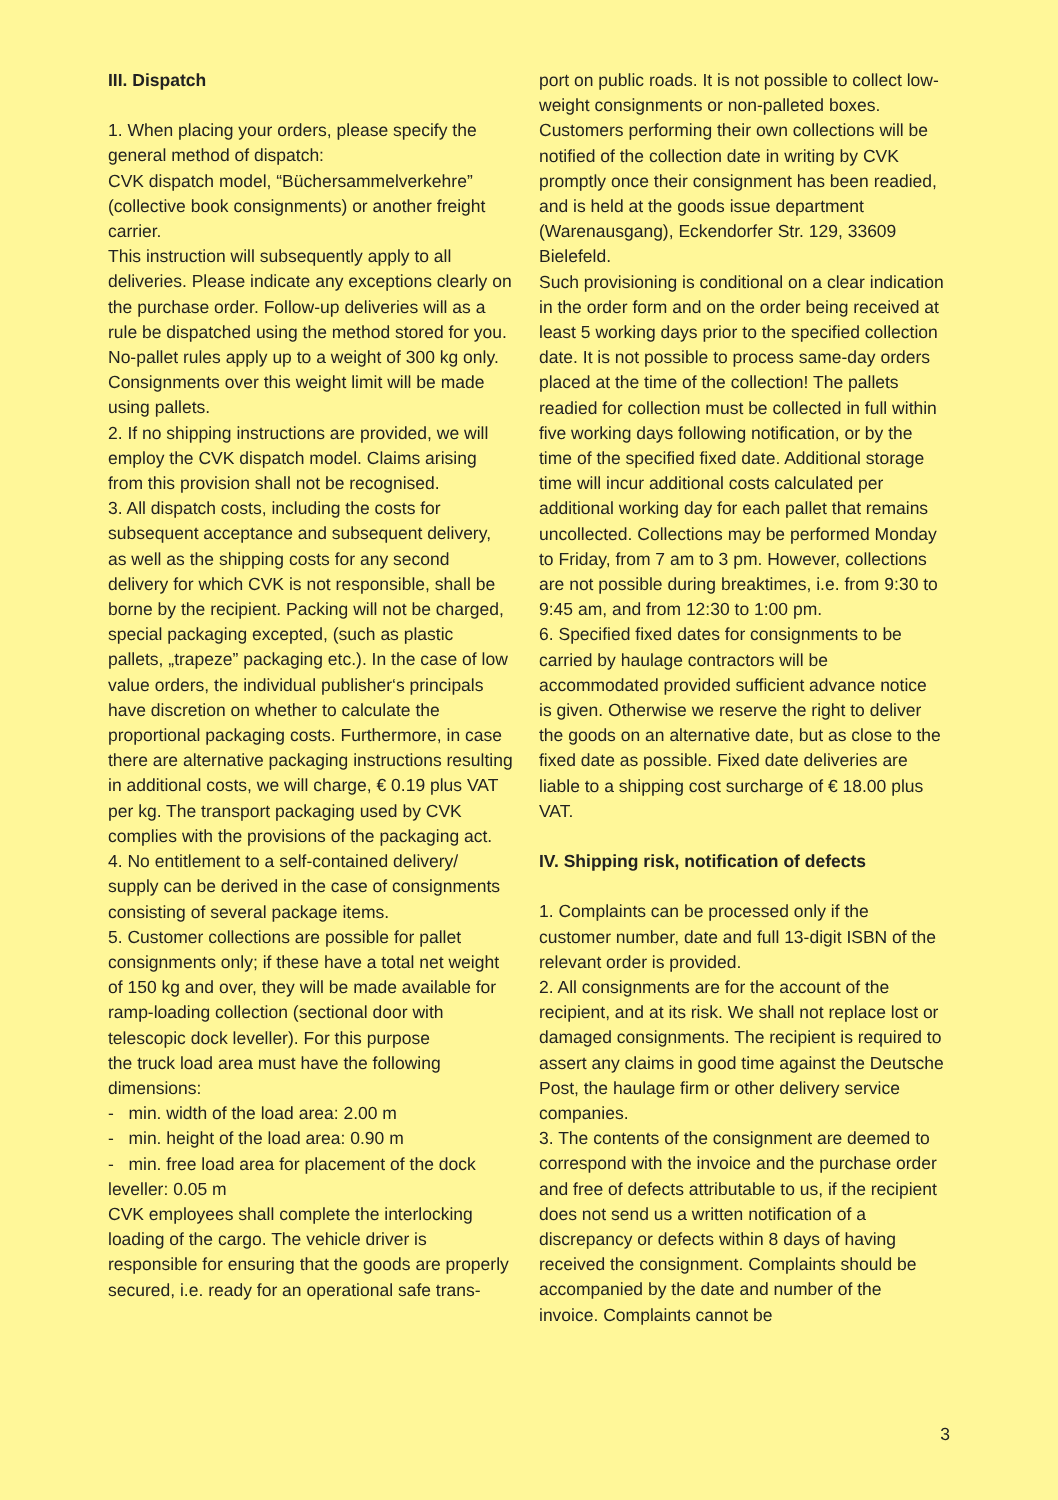III. Dispatch
1. When placing your orders, please specify the general method of dispatch:
CVK dispatch model, “Büchersammelverkehre” (collective book consignments) or another freight carrier.
This instruction will subsequently apply to all deliveries. Please indicate any exceptions clearly on the purchase order. Follow-up deliveries will as a rule be dispatched using the method stored for you.
No-pallet rules apply up to a weight of 300 kg only. Consignments over this weight limit will be made using pallets.
2. If no shipping instructions are provided, we will employ the CVK dispatch model. Claims arising from this provision shall not be recognised.
3. All dispatch costs, including the costs for subsequent acceptance and subsequent delivery, as well as the shipping costs for any second delivery for which CVK is not responsible, shall be borne by the recipient. Packing will not be charged, special packaging excepted, (such as plastic pallets, „trapeze” packaging etc.). In the case of low value orders, the individual publisher‘s principals have discretion on whether to calculate the proportional packaging costs. Furthermore, in case there are alternative packaging instructions resulting in additional costs, we will charge, € 0.19 plus VAT per kg. The transport packaging used by CVK complies with the provisions of the packaging act.
4. No entitlement to a self-contained delivery/ supply can be derived in the case of consignments consisting of several package items.
5. Customer collections are possible for pallet consignments only; if these have a total net weight of 150 kg and over, they will be made available for ramp-loading collection (sectional door with telescopic dock leveller). For this purpose
the truck load area must have the following dimensions:
- min. width of the load area: 2.00 m
- min. height of the load area: 0.90 m
- min. free load area for placement of the dock leveller: 0.05 m
CVK employees shall complete the interlocking loading of the cargo. The vehicle driver is responsible for ensuring that the goods are properly secured, i.e. ready for an operational safe trans-
port on public roads. It is not possible to collect low-weight consignments or non-palleted boxes. Customers performing their own collections will be notified of the collection date in writing by CVK promptly once their consignment has been readied, and is held at the goods issue department (Warenausgang), Eckendorfer Str. 129, 33609 Bielefeld.
Such provisioning is conditional on a clear indication in the order form and on the order being received at least 5 working days prior to the specified collection date. It is not possible to process same-day orders placed at the time of the collection! The pallets readied for collection must be collected in full within five working days following notification, or by the time of the specified fixed date. Additional storage time will incur additional costs calculated per additional working day for each pallet that remains uncollected. Collections may be performed Monday to Friday, from 7 am to 3 pm. However, collections are not possible during breaktimes, i.e. from 9:30 to 9:45 am, and from 12:30 to 1:00 pm.
6. Specified fixed dates for consignments to be carried by haulage contractors will be accommodated provided sufficient advance notice is given. Otherwise we reserve the right to deliver the goods on an alternative date, but as close to the fixed date as possible. Fixed date deliveries are liable to a shipping cost surcharge of € 18.00 plus VAT.
IV. Shipping risk, notification of defects
1. Complaints can be processed only if the customer number, date and full 13-digit ISBN of the relevant order is provided.
2. All consignments are for the account of the recipient, and at its risk. We shall not replace lost or damaged consignments. The recipient is required to assert any claims in good time against the Deutsche Post, the haulage firm or other delivery service companies.
3. The contents of the consignment are deemed to correspond with the invoice and the purchase order and free of defects attributable to us, if the recipient does not send us a written notification of a discrepancy or defects within 8 days of having received the consignment. Complaints should be accompanied by the date and number of the invoice. Complaints cannot be
3